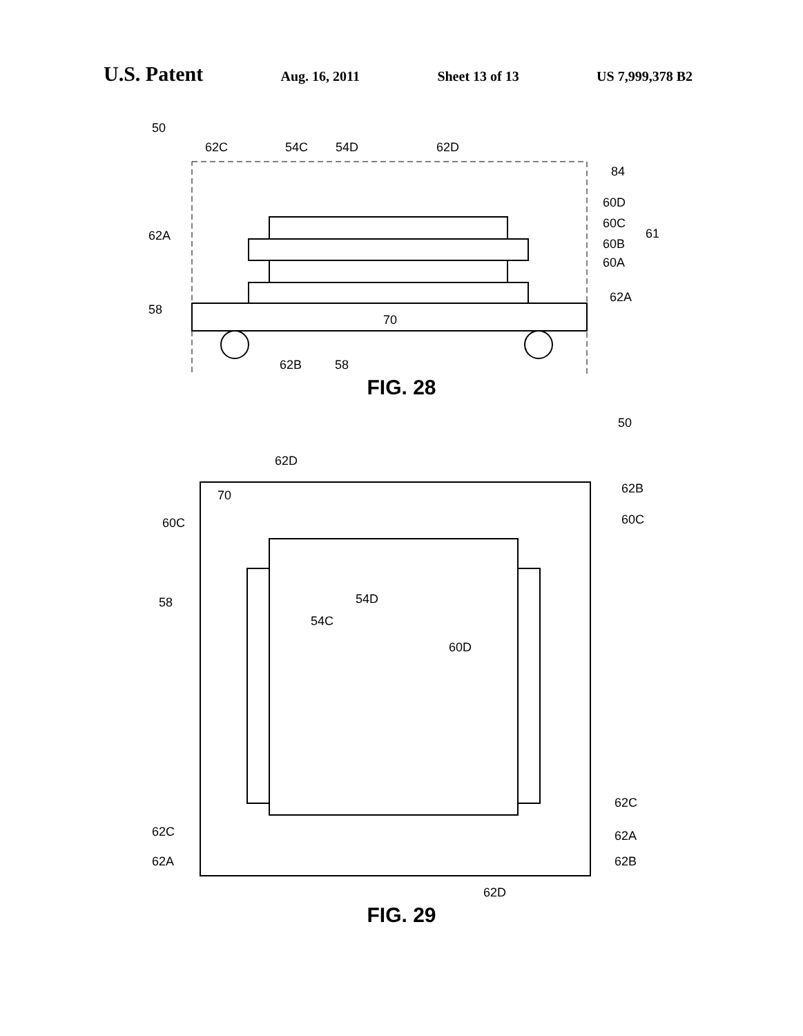U.S. Patent Aug. 16, 2011 Sheet 13 of 13 US 7,999,378 B2
50
62C
54C
54D
62D
84
60D
60C
61
60B
60A
62A
62A
58
70
62B
58
FIG. 28
50
62D
62B
60C
60C
58
54D
54C
60D
70
62C
62A
62C
62A
62B
62D
FIG. 29